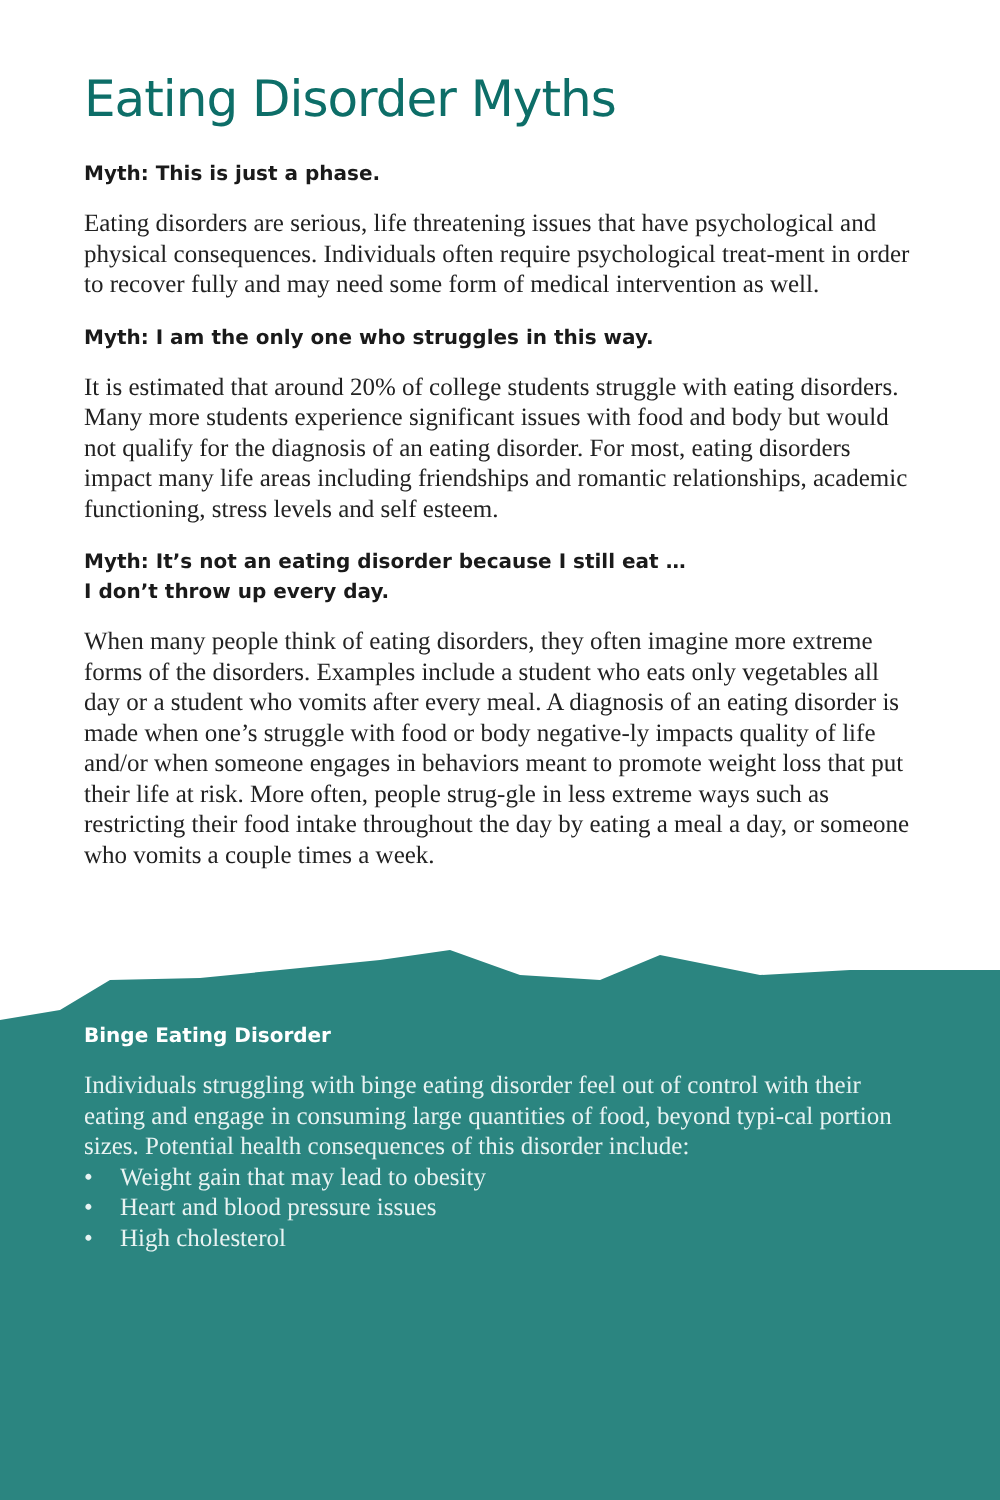Eating Disorder Myths
Myth: This is just a phase.
Eating disorders are serious, life threatening issues that have psychological and physical consequences. Individuals often require psychological treat-ment in order to recover fully and may need some form of medical intervention as well.
Myth: I am the only one who struggles in this way.
It is estimated that around 20% of college students struggle with eating disorders. Many more students experience significant issues with food and body but would not qualify for the diagnosis of an eating disorder. For most, eating disorders impact many life areas including friendships and romantic relationships, academic functioning, stress levels and self esteem.
Myth: It’s not an eating disorder because I still eat …
I don’t throw up every day.
When many people think of eating disorders, they often imagine more extreme forms of the disorders. Examples include a student who eats only vegetables all day or a student who vomits after every meal. A diagnosis of an eating disorder is made when one’s struggle with food or body negative-ly impacts quality of life and/or when someone engages in behaviors meant to promote weight loss that put their life at risk. More often, people strug-gle in less extreme ways such as restricting their food intake throughout the day by eating a meal a day, or someone who vomits a couple times a week.
Binge Eating Disorder
Individuals struggling with binge eating disorder feel out of control with their eating and engage in consuming large quantities of food, beyond typi-cal portion sizes. Potential health consequences of this disorder include:
• Weight gain that may lead to obesity
• Heart and blood pressure issues
• High cholesterol